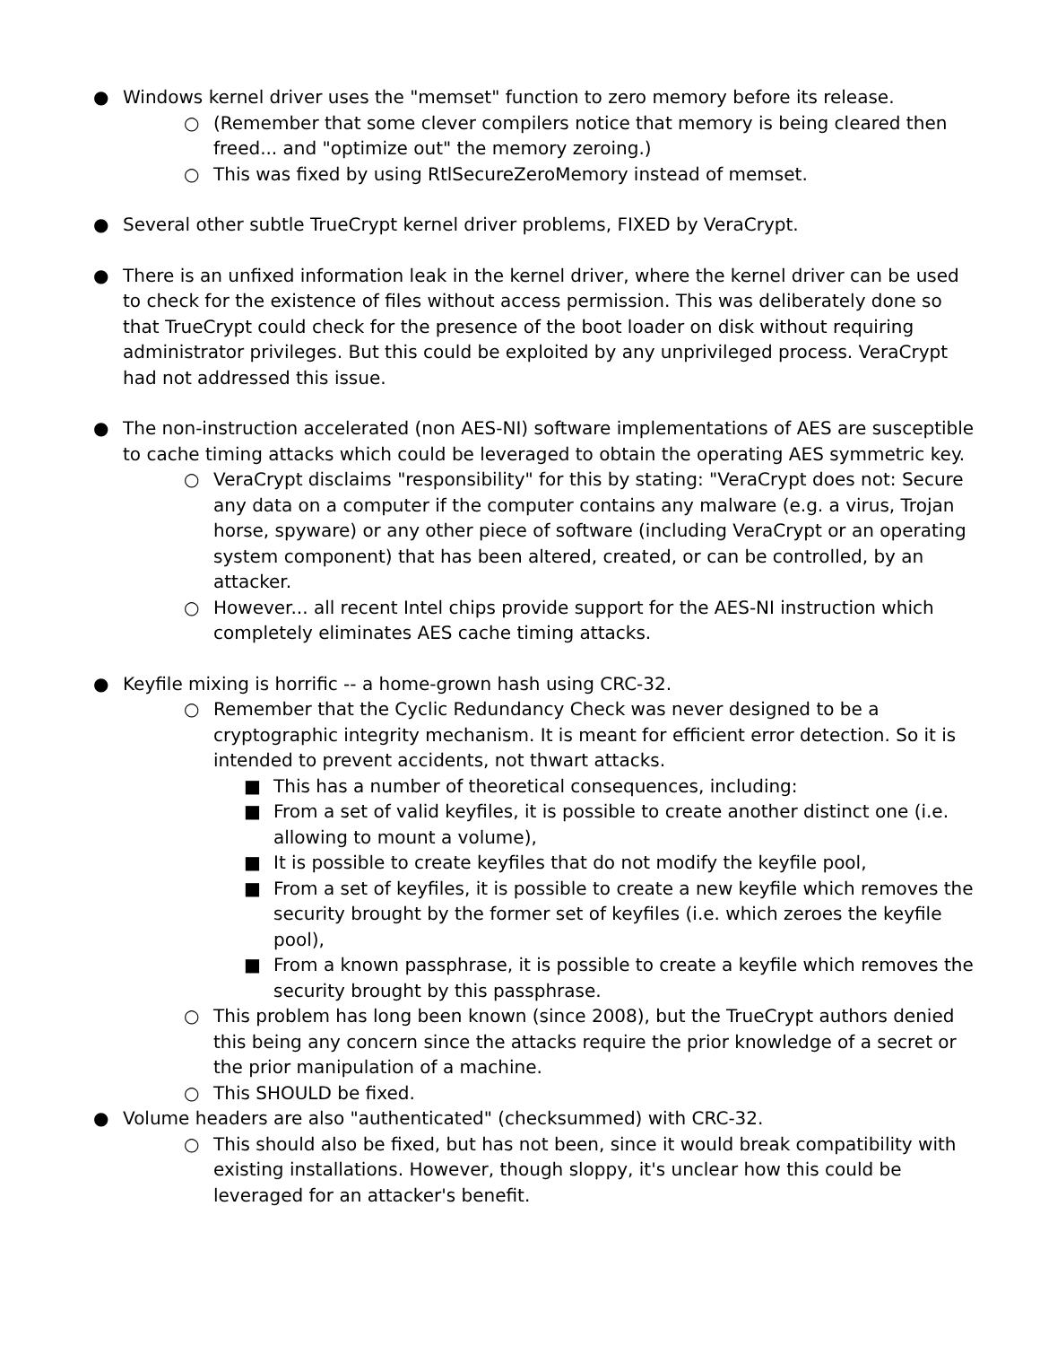● Windows kernel driver uses the "memset" function to zero memory before its release.
○ (Remember that some clever compilers notice that memory is being cleared then freed... and "optimize out" the memory zeroing.)
○ This was fixed by using RtlSecureZeroMemory instead of memset.
● Several other subtle TrueCrypt kernel driver problems, FIXED by VeraCrypt.
● There is an unfixed information leak in the kernel driver, where the kernel driver can be used to check for the existence of files without access permission. This was deliberately done so that TrueCrypt could check for the presence of the boot loader on disk without requiring administrator privileges. But this could be exploited by any unprivileged process. VeraCrypt had not addressed this issue.
● The non-instruction accelerated (non AES-NI) software implementations of AES are susceptible to cache timing attacks which could be leveraged to obtain the operating AES symmetric key.
○ VeraCrypt disclaims "responsibility" for this by stating: "VeraCrypt does not: Secure any data on a computer if the computer contains any malware (e.g. a virus, Trojan horse, spyware) or any other piece of software (including VeraCrypt or an operating system component) that has been altered, created, or can be controlled, by an attacker.
○ However... all recent Intel chips provide support for the AES-NI instruction which completely eliminates AES cache timing attacks.
● Keyfile mixing is horrific -- a home-grown hash using CRC-32.
○ Remember that the Cyclic Redundancy Check was never designed to be a cryptographic integrity mechanism. It is meant for efficient error detection. So it is intended to prevent accidents, not thwart attacks.
■ This has a number of theoretical consequences, including:
■ From a set of valid keyfiles, it is possible to create another distinct one (i.e. allowing to mount a volume),
■ It is possible to create keyfiles that do not modify the keyfile pool,
■ From a set of keyfiles, it is possible to create a new keyfile which removes the security brought by the former set of keyfiles (i.e. which zeroes the keyfile pool),
■ From a known passphrase, it is possible to create a keyfile which removes the security brought by this passphrase.
○ This problem has long been known (since 2008), but the TrueCrypt authors denied this being any concern since the attacks require the prior knowledge of a secret or the prior manipulation of a machine.
○ This SHOULD be fixed.
● Volume headers are also "authenticated" (checksummed) with CRC-32.
○ This should also be fixed, but has not been, since it would break compatibility with existing installations. However, though sloppy, it's unclear how this could be leveraged for an attacker's benefit.